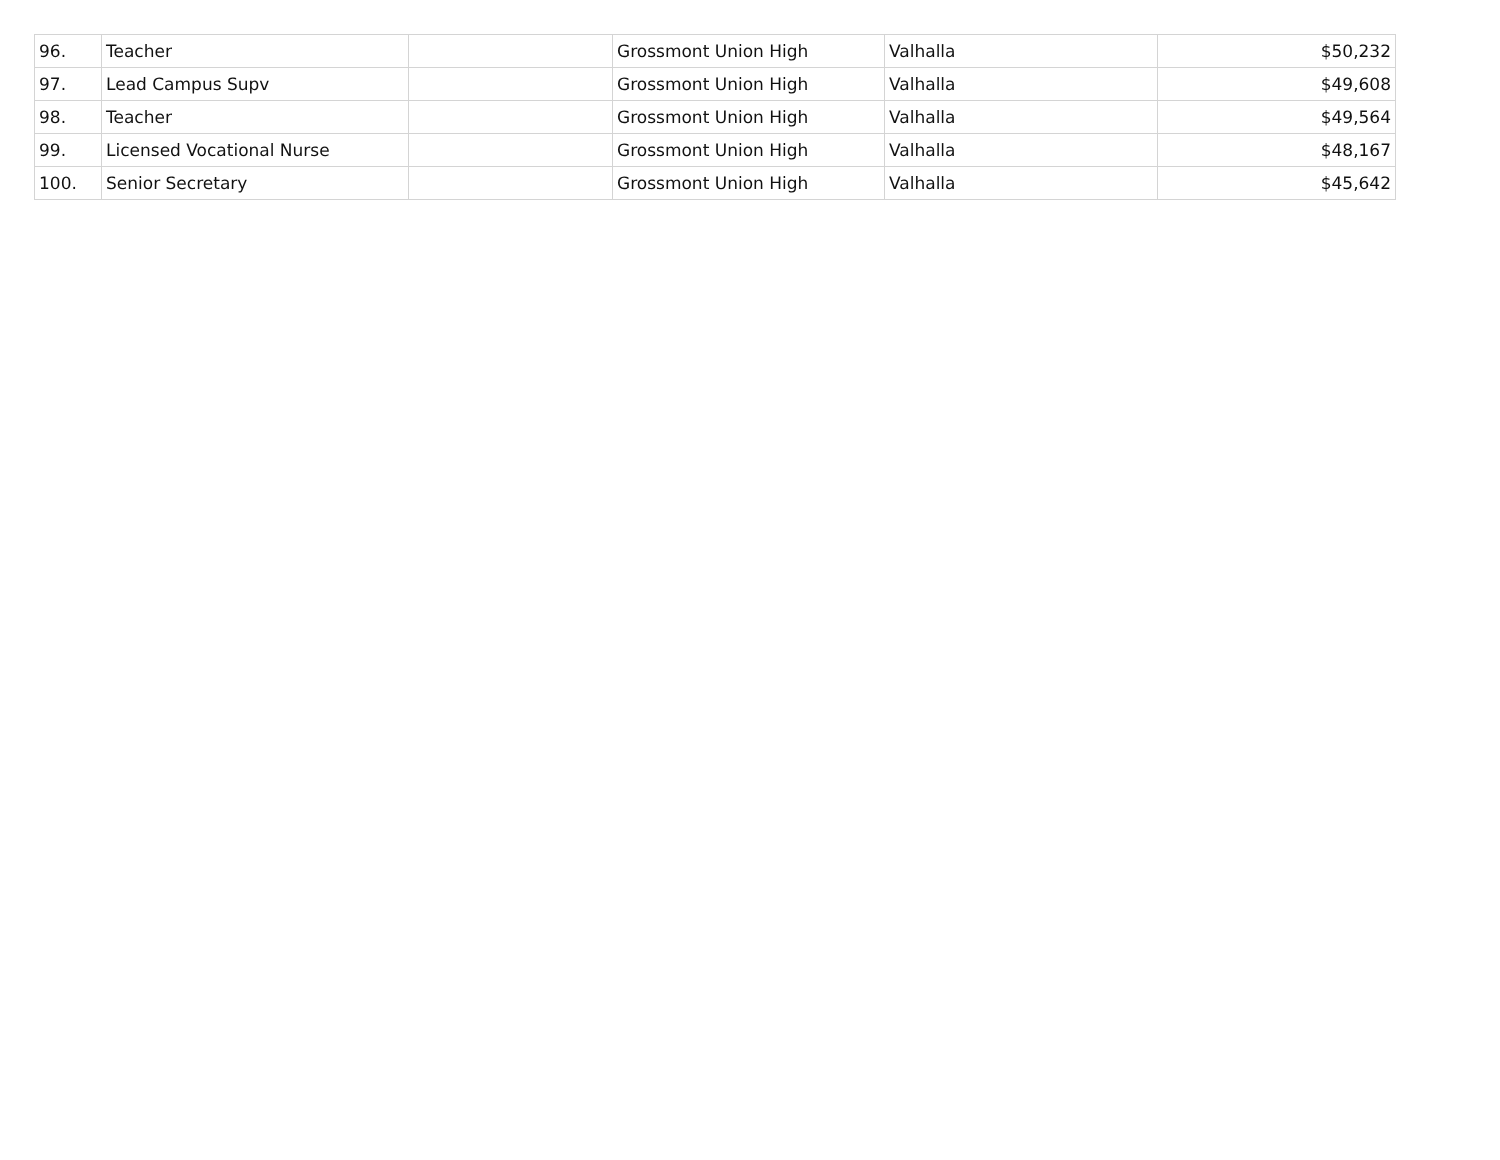| 96. | Teacher | | Grossmont Union High | Valhalla | $50,232 |
| 97. | Lead Campus Supv | | Grossmont Union High | Valhalla | $49,608 |
| 98. | Teacher | | Grossmont Union High | Valhalla | $49,564 |
| 99. | Licensed Vocational Nurse | | Grossmont Union High | Valhalla | $48,167 |
| 100. | Senior Secretary | | Grossmont Union High | Valhalla | $45,642 |